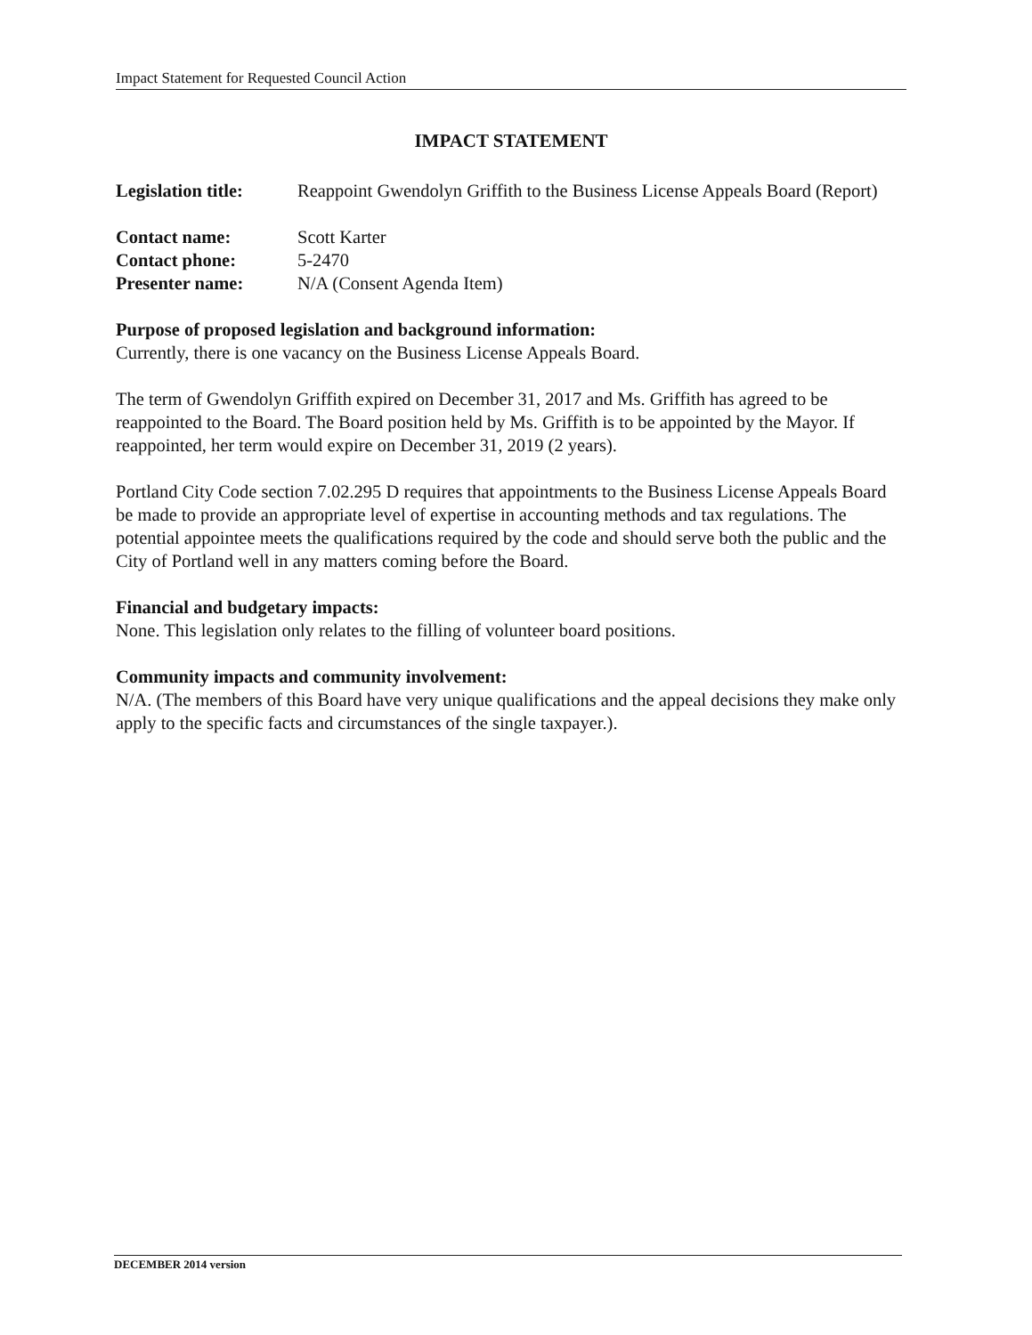Impact Statement for Requested Council Action
IMPACT STATEMENT
Legislation title:
Reappoint Gwendolyn Griffith to the Business License Appeals Board (Report)
Contact name: Scott Karter
Contact phone: 5-2470
Presenter name: N/A (Consent Agenda Item)
Purpose of proposed legislation and background information:
Currently, there is one vacancy on the Business License Appeals Board.
The term of Gwendolyn Griffith expired on December 31, 2017 and Ms. Griffith has agreed to be reappointed to the Board. The Board position held by Ms. Griffith is to be appointed by the Mayor. If reappointed, her term would expire on December 31, 2019 (2 years).
Portland City Code section 7.02.295 D requires that appointments to the Business License Appeals Board be made to provide an appropriate level of expertise in accounting methods and tax regulations. The potential appointee meets the qualifications required by the code and should serve both the public and the City of Portland well in any matters coming before the Board.
Financial and budgetary impacts:
None. This legislation only relates to the filling of volunteer board positions.
Community impacts and community involvement:
N/A. (The members of this Board have very unique qualifications and the appeal decisions they make only apply to the specific facts and circumstances of the single taxpayer.).
DECEMBER 2014 version